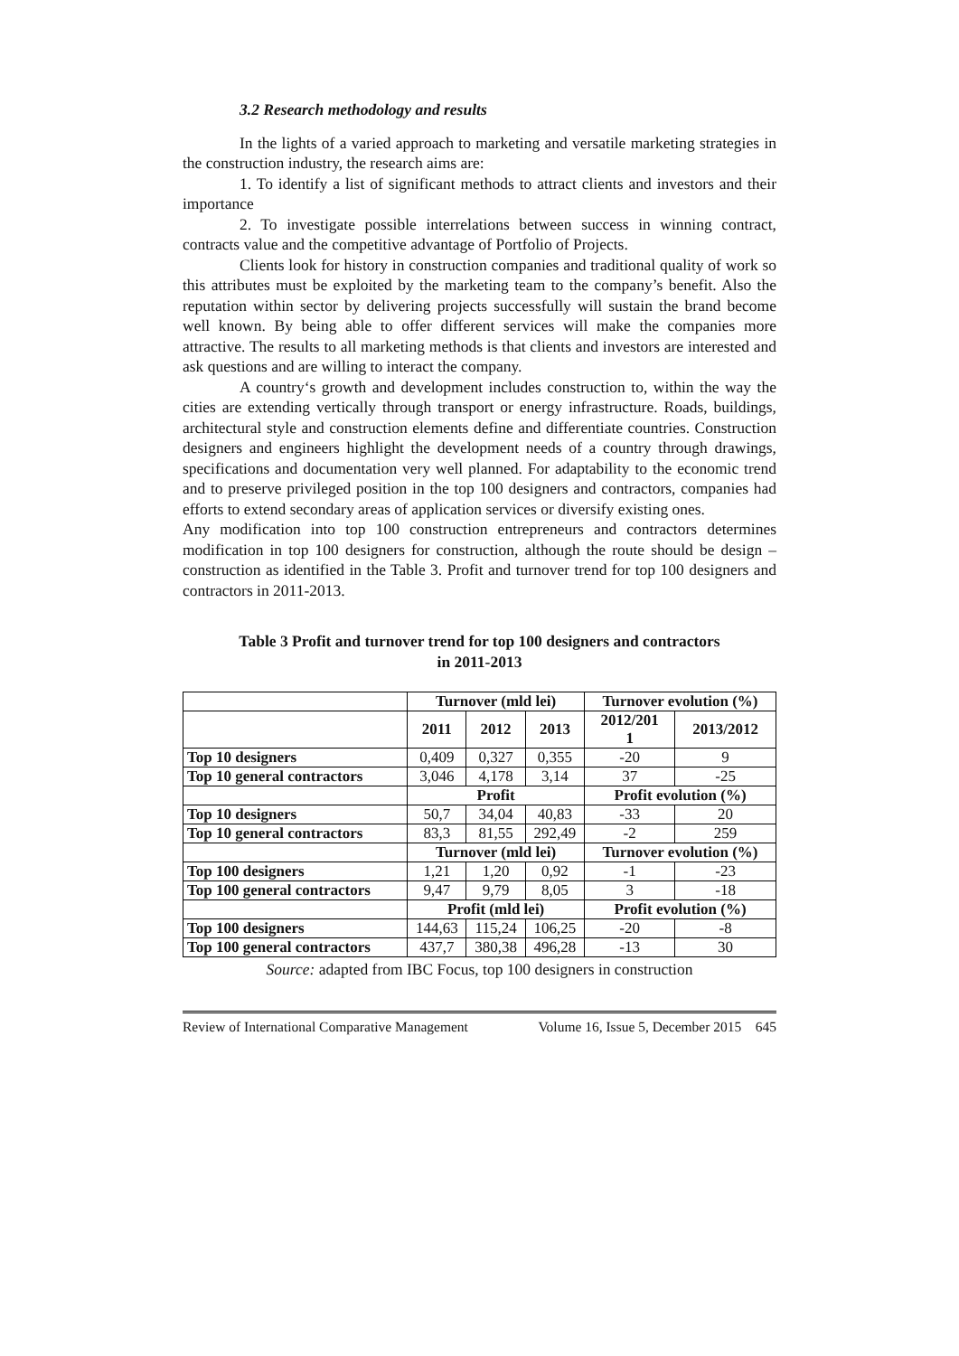3.2 Research methodology and results
In the lights of a varied approach to marketing and versatile marketing strategies in the construction industry, the research aims are:
1. To identify a list of significant methods to attract clients and investors and their importance
2. To investigate possible interrelations between success in winning contract, contracts value and the competitive advantage of Portfolio of Projects.
Clients look for history in construction companies and traditional quality of work so this attributes must be exploited by the marketing team to the company’s benefit. Also the reputation within sector by delivering projects successfully will sustain the brand become well known. By being able to offer different services will make the companies more attractive. The results to all marketing methods is that clients and investors are interested and ask questions and are willing to interact the company.
A country‘s growth and development includes construction to, within the way the cities are extending vertically through transport or energy infrastructure. Roads, buildings, architectural style and construction elements define and differentiate countries. Construction designers and engineers highlight the development needs of a country through drawings, specifications and documentation very well planned. For adaptability to the economic trend and to preserve privileged position in the top 100 designers and contractors, companies had efforts to extend secondary areas of application services or diversify existing ones.
Any modification into top 100 construction entrepreneurs and contractors determines modification in top 100 designers for construction, although the route should be design – construction as identified in the Table 3. Profit and turnover trend for top 100 designers and contractors in 2011-2013.
Table 3 Profit and turnover trend for top 100 designers and contractors
in 2011-2013
| | Turnover (mld lei) | | | Turnover evolution (%) | |
| | 2011 | 2012 | 2013 | 2012/201 1 | 2013/2012 |
| Top 10 designers | 0,409 | 0,327 | 0,355 | -20 | 9 |
| Top 10 general contractors | 3,046 | 4,178 | 3,14 | 37 | -25 |
| | Profit | | | Profit evolution (%) | |
| Top 10 designers | 50,7 | 34,04 | 40,83 | -33 | 20 |
| Top 10 general contractors | 83,3 | 81,55 | 292,49 | -2 | 259 |
| | Turnover (mld lei) | | | Turnover evolution (%) | |
| Top 100 designers | 1,21 | 1,20 | 0,92 | -1 | -23 |
| Top 100 general contractors | 9,47 | 9,79 | 8,05 | 3 | -18 |
| | Profit (mld lei) | | | Profit evolution (%) | |
| Top 100 designers | 144,63 | 115,24 | 106,25 | -20 | -8 |
| Top 100 general contractors | 437,7 | 380,38 | 496,28 | -13 | 30 |
Source: adapted from IBC Focus, top 100 designers in construction
Review of International Comparative Management Volume 16, Issue 5, December 2015 645